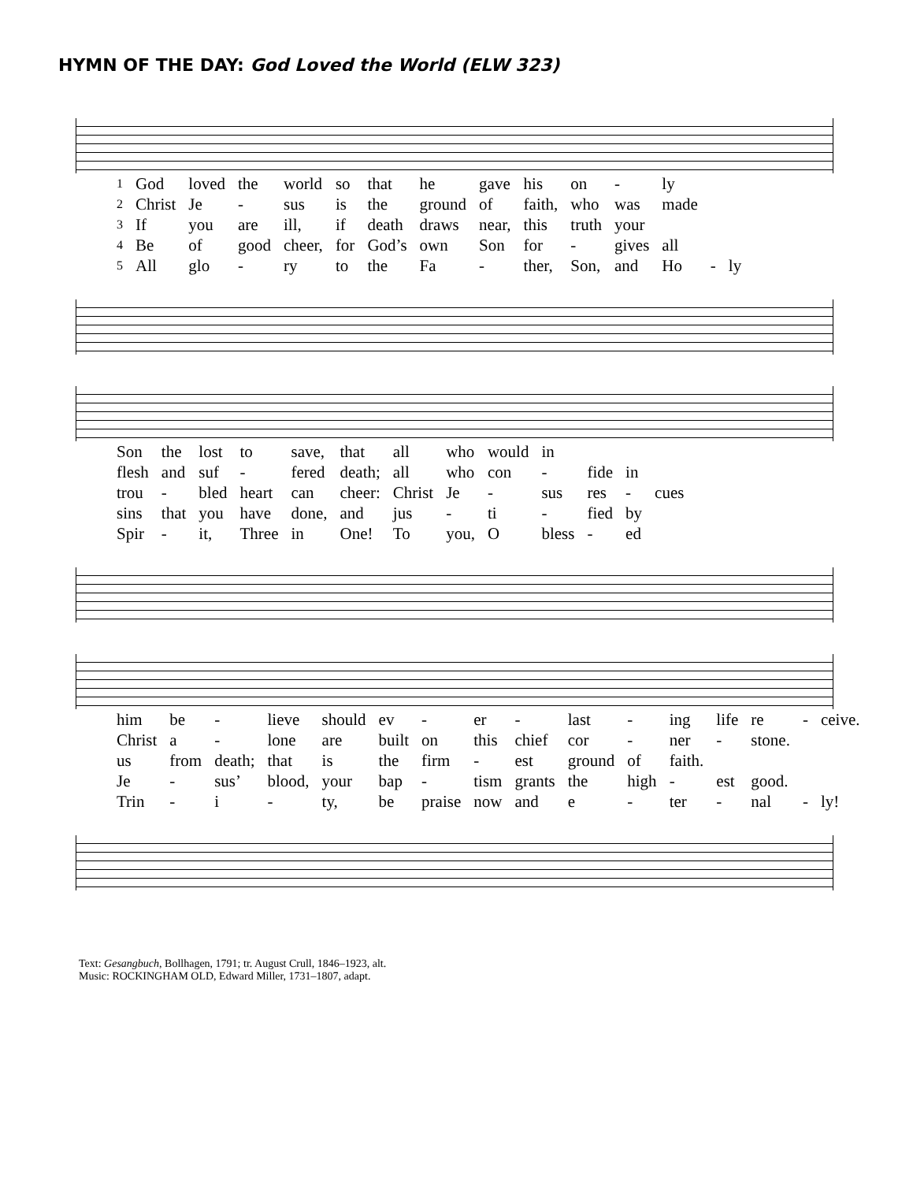HYMN OF THE DAY: God Loved the World (ELW 323)
| 1 | God | loved | the | world | so | that | he | gave | his | on | - | ly | | |
| 2 | Christ | Je | - | sus | is | the | ground | of | faith, | who | was | made | | |
| 3 | If | you | are | ill, | if | death | draws | near, | this | truth | your | | | |
| 4 | Be | of | good | cheer, | for | God’s | own | Son | for | - | gives | all | | |
| 5 | All | glo | - | ry | to | the | Fa | - | ther, | Son, | and | Ho | - | ly |
| Son | the | lost | to | save, | that | all | who | would | in | | | |
| flesh | and | suf | - | fered | death; | all | who | con | - | fide | in | |
| trou | - | bled | heart | can | cheer: | Christ | Je | - | sus | res | - | cues |
| sins | that | you | have | done, | and | jus | - | ti | - | fied | by | |
| Spir | - | it, | Three | in | One! | To | you, | O | bless | - | ed | |
| him | be | - | lieve | should | ev | - | er | - | last | - | ing | life | re | - | ceive. |
| Christ | a | - | lone | are | built | on | this | chief | cor | - | ner | - | stone. | | |
| us | from | death; | that | is | the | firm | - | est | ground | of | faith. | | | | |
| Je | - | sus’ | blood, | your | bap | - | tism | grants | the | high | - | est | good. | | |
| Trin | - | i | - | ty, | be | praise | now | and | e | - | ter | - | nal | - | ly! |
Text: Gesangbuch, Bollhagen, 1791; tr. August Crull, 1846–1923, alt.
Music: ROCKINGHAM OLD, Edward Miller, 1731–1807, adapt.